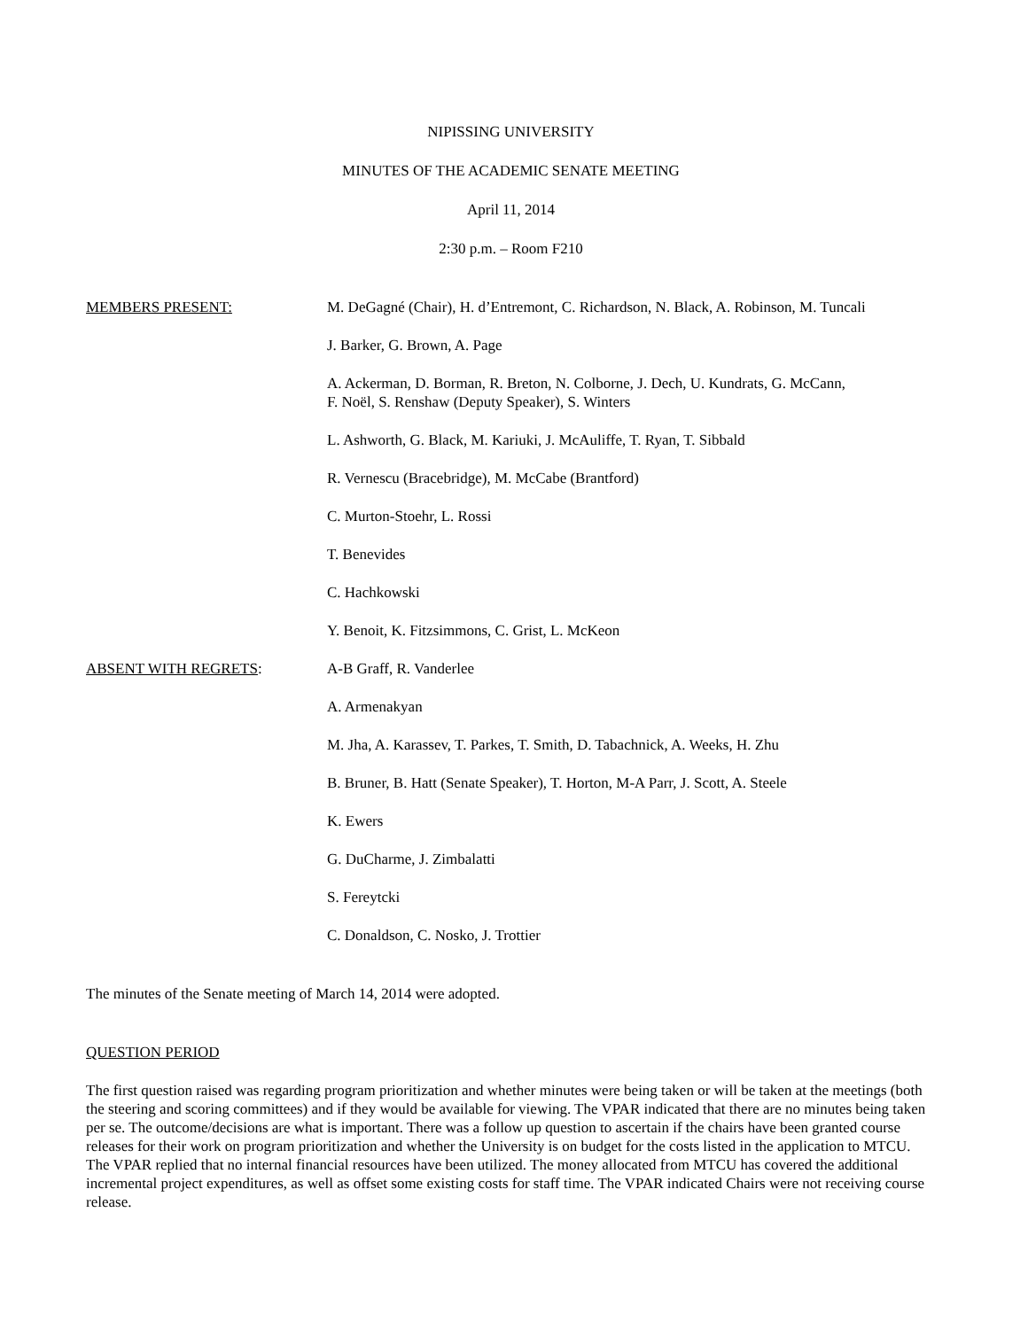NIPISSING UNIVERSITY
MINUTES OF THE ACADEMIC SENATE MEETING
April 11, 2014
2:30 p.m. – Room F210
MEMBERS PRESENT: M. DeGagné (Chair), H. d’Entremont, C. Richardson, N. Black, A. Robinson, M. Tuncali
J. Barker, G. Brown, A. Page
A. Ackerman, D. Borman, R. Breton, N. Colborne, J. Dech, U. Kundrats, G. McCann,
F. Noël, S. Renshaw (Deputy Speaker), S. Winters
L. Ashworth, G. Black, M. Kariuki, J. McAuliffe, T. Ryan, T. Sibbald
R. Vernescu (Bracebridge), M. McCabe (Brantford)
C. Murton-Stoehr, L. Rossi
T. Benevides
C. Hachkowski
Y. Benoit, K. Fitzsimmons, C. Grist, L. McKeon
ABSENT WITH REGRETS: A-B Graff, R. Vanderlee
A. Armenakyan
M. Jha, A. Karassev, T. Parkes, T. Smith, D. Tabachnick, A. Weeks, H. Zhu
B. Bruner, B. Hatt (Senate Speaker), T. Horton, M-A Parr, J. Scott, A. Steele
K. Ewers
G. DuCharme, J. Zimbalatti
S. Fereytcki
C. Donaldson, C. Nosko, J. Trottier
The minutes of the Senate meeting of March 14, 2014 were adopted.
QUESTION PERIOD
The first question raised was regarding program prioritization and whether minutes were being taken or will be taken at the meetings (both the steering and scoring committees) and if they would be available for viewing. The VPAR indicated that there are no minutes being taken per se. The outcome/decisions are what is important. There was a follow up question to ascertain if the chairs have been granted course releases for their work on program prioritization and whether the University is on budget for the costs listed in the application to MTCU. The VPAR replied that no internal financial resources have been utilized. The money allocated from MTCU has covered the additional incremental project expenditures, as well as offset some existing costs for staff time. The VPAR indicated Chairs were not receiving course release.